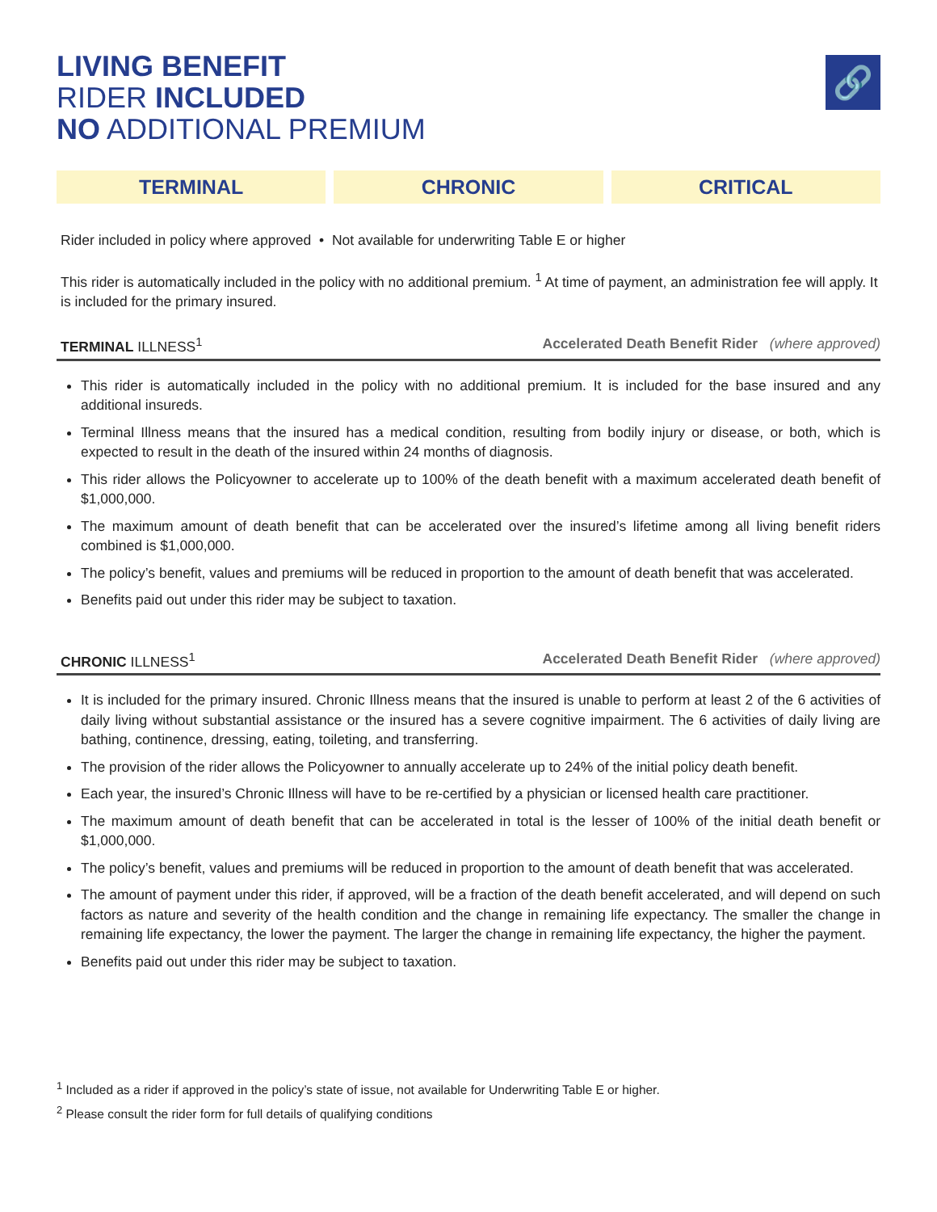LIVING BENEFIT
RIDER INCLUDED
NO ADDITIONAL PREMIUM
🔗
TERMINAL CHRONIC CRITICAL
Rider included in policy where approved • Not available for underwriting Table E or higher
This rider is automatically included in the policy with no additional premium. <sup>1</sup> At time of payment, an administration fee will apply. It is included for the primary insured.
TERMINAL ILLNESS<sup>1</sup> Accelerated Death Benefit Rider (where approved)
This rider is automatically included in the policy with no additional premium. It is included for the base insured and any additional insureds.
Terminal Illness means that the insured has a medical condition, resulting from bodily injury or disease, or both, which is expected to result in the death of the insured within 24 months of diagnosis.
This rider allows the Policyowner to accelerate up to 100% of the death benefit with a maximum accelerated death benefit of $1,000,000.
The maximum amount of death benefit that can be accelerated over the insured’s lifetime among all living benefit riders combined is $1,000,000.
The policy’s benefit, values and premiums will be reduced in proportion to the amount of death benefit that was accelerated.
Benefits paid out under this rider may be subject to taxation.
CHRONIC ILLNESS<sup>1</sup> Accelerated Death Benefit Rider (where approved)
It is included for the primary insured. Chronic Illness means that the insured is unable to perform at least 2 of the 6 activities of daily living without substantial assistance or the insured has a severe cognitive impairment. The 6 activities of daily living are bathing, continence, dressing, eating, toileting, and transferring.
The provision of the rider allows the Policyowner to annually accelerate up to 24% of the initial policy death benefit.
Each year, the insured’s Chronic Illness will have to be re-certified by a physician or licensed health care practitioner.
The maximum amount of death benefit that can be accelerated in total is the lesser of 100% of the initial death benefit or $1,000,000.
The policy’s benefit, values and premiums will be reduced in proportion to the amount of death benefit that was accelerated.
The amount of payment under this rider, if approved, will be a fraction of the death benefit accelerated, and will depend on such factors as nature and severity of the health condition and the change in remaining life expectancy. The smaller the change in remaining life expectancy, the lower the payment. The larger the change in remaining life expectancy, the higher the payment.
Benefits paid out under this rider may be subject to taxation.
<sup>1</sup> Included as a rider if approved in the policy’s state of issue, not available for Underwriting Table E or higher.
<sup>2</sup> Please consult the rider form for full details of qualifying conditions